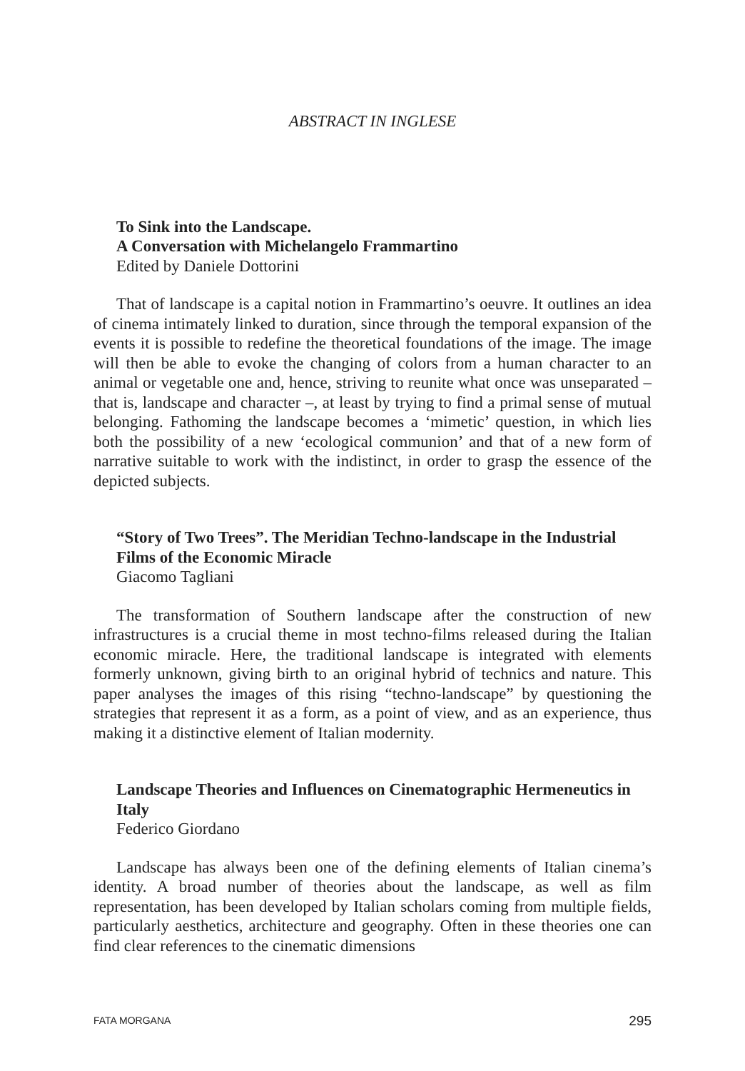ABSTRACT IN INGLESE
To Sink into the Landscape.
A Conversation with Michelangelo Frammartino
Edited by Daniele Dottorini
That of landscape is a capital notion in Frammartino’s oeuvre. It outlines an idea of cinema intimately linked to duration, since through the temporal expansion of the events it is possible to redefine the theoretical foundations of the image. The image will then be able to evoke the changing of colors from a human character to an animal or vegetable one and, hence, striving to reunite what once was unseparated – that is, landscape and character –, at least by trying to find a primal sense of mutual belonging. Fathoming the landscape becomes a ‘mimetic’ question, in which lies both the possibility of a new ‘ecological communion’ and that of a new form of narrative suitable to work with the indistinct, in order to grasp the essence of the depicted subjects.
“Story of Two Trees”. The Meridian Techno-landscape in the Industrial Films of the Economic Miracle
Giacomo Tagliani
The transformation of Southern landscape after the construction of new infrastructures is a crucial theme in most techno-films released during the Italian economic miracle. Here, the traditional landscape is integrated with elements formerly unknown, giving birth to an original hybrid of technics and nature. This paper analyses the images of this rising “techno-landscape” by questioning the strategies that represent it as a form, as a point of view, and as an experience, thus making it a distinctive element of Italian modernity.
Landscape Theories and Influences on Cinematographic Hermeneutics in Italy
Federico Giordano
Landscape has always been one of the defining elements of Italian cinema’s identity. A broad number of theories about the landscape, as well as film representation, has been developed by Italian scholars coming from multiple fields, particularly aesthetics, architecture and geography. Often in these theories one can find clear references to the cinematic dimensions
FATA MORGANA 295